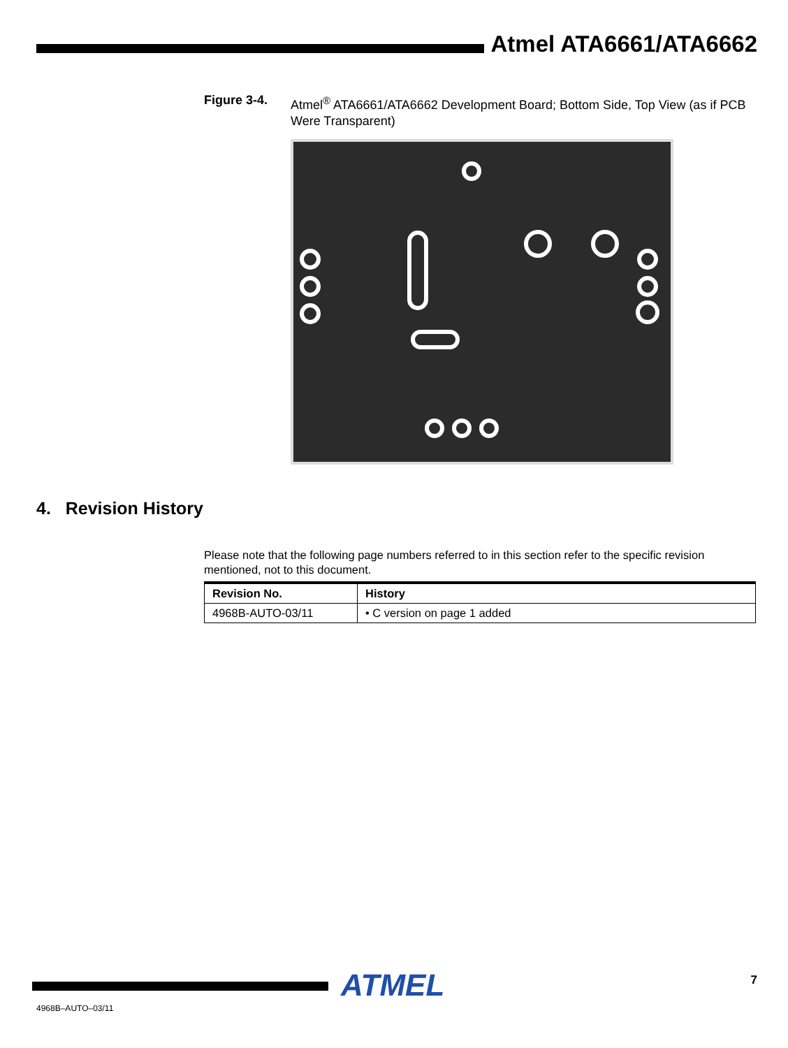Atmel ATA6661/ATA6662
Figure 3-4. Atmel<sup>®</sup> ATA6661/ATA6662 Development Board; Bottom Side, Top View (as if PCB Were Transparent)
4. Revision History
Please note that the following page numbers referred to in this section refer to the specific revision mentioned, not to this document.
| Revision No. | History |
| --- | --- |
| 4968B-AUTO-03/11 | • C version on page 1 added |
ATMEL 7
4968B–AUTO–03/11